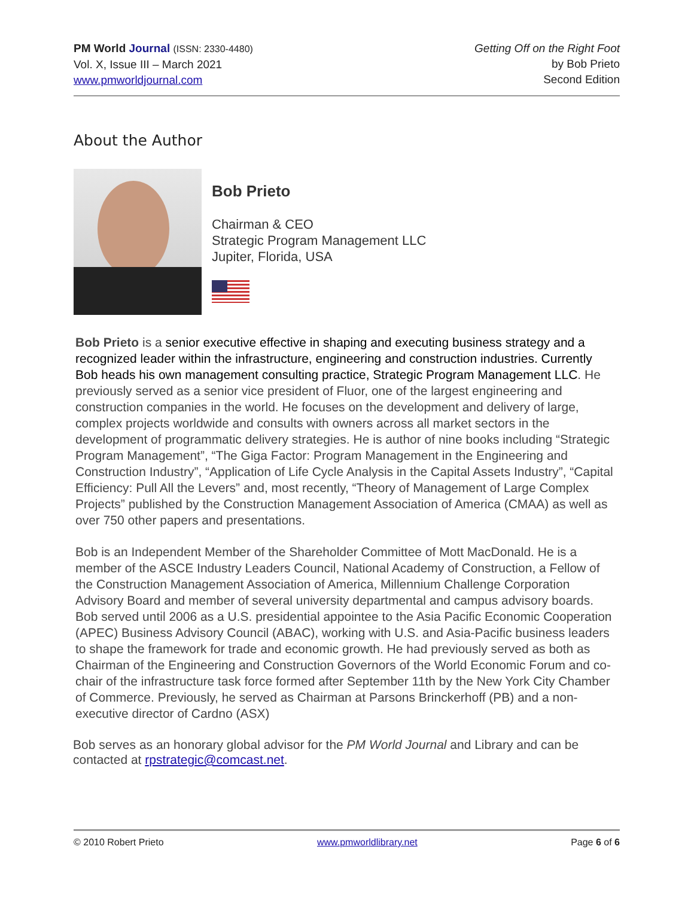PM World Journal (ISSN: 2330-4480)
Vol. X, Issue III – March 2021
www.pmworldjournal.com
Getting Off on the Right Foot
by Bob Prieto
Second Edition
About the Author
Bob Prieto
Chairman & CEO
Strategic Program Management LLC
Jupiter, Florida, USA
Bob Prieto is a senior executive effective in shaping and executing business strategy and a recognized leader within the infrastructure, engineering and construction industries. Currently Bob heads his own management consulting practice, Strategic Program Management LLC. He previously served as a senior vice president of Fluor, one of the largest engineering and construction companies in the world. He focuses on the development and delivery of large, complex projects worldwide and consults with owners across all market sectors in the development of programmatic delivery strategies. He is author of nine books including “Strategic Program Management”, “The Giga Factor: Program Management in the Engineering and Construction Industry”, “Application of Life Cycle Analysis in the Capital Assets Industry”, “Capital Efficiency: Pull All the Levers” and, most recently, “Theory of Management of Large Complex Projects” published by the Construction Management Association of America (CMAA) as well as over 750 other papers and presentations.
Bob is an Independent Member of the Shareholder Committee of Mott MacDonald. He is a member of the ASCE Industry Leaders Council, National Academy of Construction, a Fellow of the Construction Management Association of America, Millennium Challenge Corporation Advisory Board and member of several university departmental and campus advisory boards. Bob served until 2006 as a U.S. presidential appointee to the Asia Pacific Economic Cooperation (APEC) Business Advisory Council (ABAC), working with U.S. and Asia-Pacific business leaders to shape the framework for trade and economic growth. He had previously served as both as Chairman of the Engineering and Construction Governors of the World Economic Forum and co-chair of the infrastructure task force formed after September 11th by the New York City Chamber of Commerce. Previously, he served as Chairman at Parsons Brinckerhoff (PB) and a non-executive director of Cardno (ASX)
Bob serves as an honorary global advisor for the PM World Journal and Library and can be contacted at rpstrategic@comcast.net.
© 2010 Robert Prieto www.pmworldlibrary.net Page 6 of 6